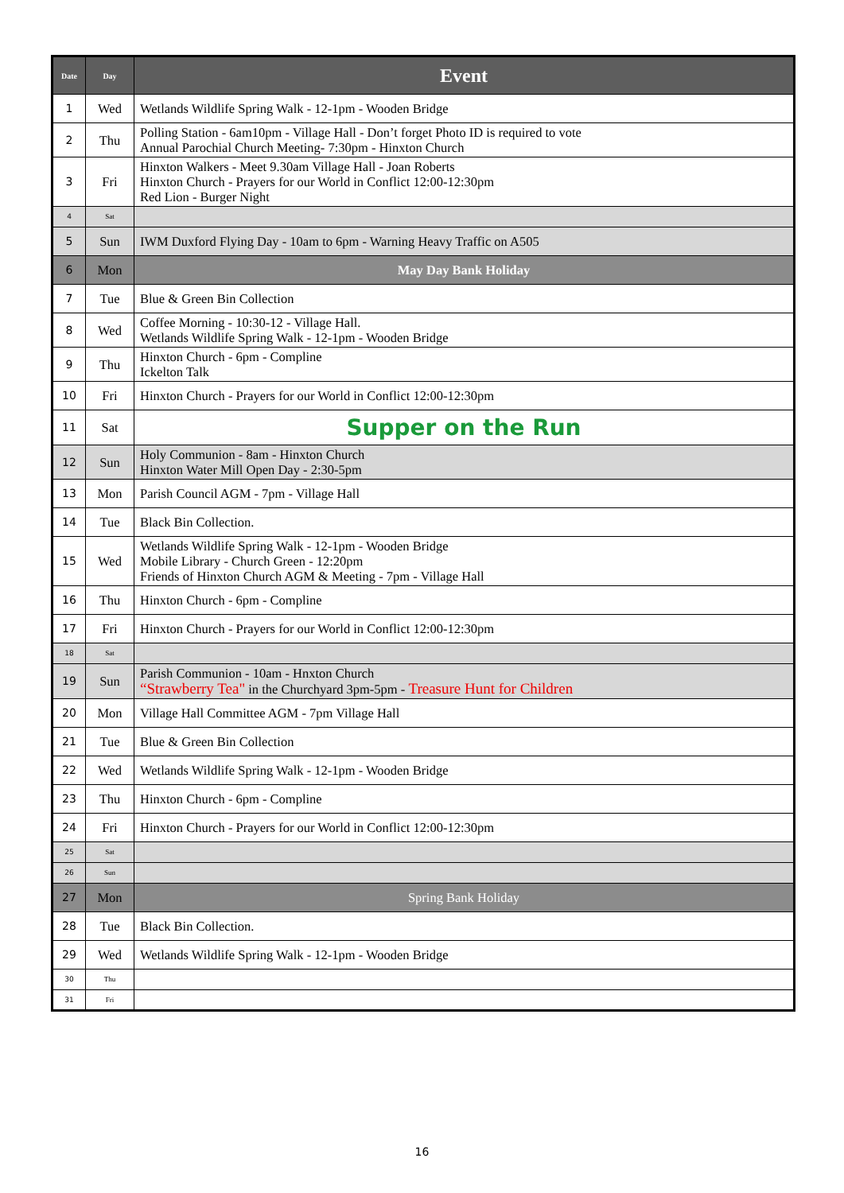| Date | Day | Event |
| --- | --- | --- |
| 1 | Wed | Wetlands Wildlife Spring Walk - 12-1pm - Wooden Bridge |
| 2 | Thu | Polling Station - 6am10pm - Village Hall - Don’t forget Photo ID is required to vote Annual Parochial Church Meeting- 7:30pm - Hinxton Church |
| 3 | Fri | Hinxton Walkers - Meet 9.30am Village Hall - Joan Roberts Hinxton Church - Prayers for our World in Conflict 12:00-12:30pm Red Lion - Burger Night |
| 4 | Sat | |
| 5 | Sun | IWM Duxford Flying Day - 10am to 6pm - Warning Heavy Traffic on A505 |
| 6 | Mon | May Day Bank Holiday |
| 7 | Tue | Blue & Green Bin Collection |
| 8 | Wed | Coffee Morning - 10:30-12 - Village Hall. Wetlands Wildlife Spring Walk - 12-1pm - Wooden Bridge |
| 9 | Thu | Hinxton Church - 6pm - Compline Ickelton Talk |
| 10 | Fri | Hinxton Church - Prayers for our World in Conflict 12:00-12:30pm |
| 11 | Sat | Supper on the Run |
| 12 | Sun | Holy Communion - 8am - Hinxton Church Hinxton Water Mill Open Day - 2:30-5pm |
| 13 | Mon | Parish Council AGM - 7pm - Village Hall |
| 14 | Tue | Black Bin Collection. |
| 15 | Wed | Wetlands Wildlife Spring Walk - 12-1pm - Wooden Bridge Mobile Library - Church Green - 12:20pm Friends of Hinxton Church AGM & Meeting - 7pm - Village Hall |
| 16 | Thu | Hinxton Church - 6pm - Compline |
| 17 | Fri | Hinxton Church - Prayers for our World in Conflict 12:00-12:30pm |
| 18 | Sat | |
| 19 | Sun | Parish Communion - 10am - Hnxton Church “Strawberry Tea" in the Churchyard 3pm-5pm - Treasure Hunt for Children |
| 20 | Mon | Village Hall Committee AGM - 7pm Village Hall |
| 21 | Tue | Blue & Green Bin Collection |
| 22 | Wed | Wetlands Wildlife Spring Walk - 12-1pm - Wooden Bridge |
| 23 | Thu | Hinxton Church - 6pm - Compline |
| 24 | Fri | Hinxton Church - Prayers for our World in Conflict 12:00-12:30pm |
| 25 | Sat | |
| 26 | Sun | |
| 27 | Mon | Spring Bank Holiday |
| 28 | Tue | Black Bin Collection. |
| 29 | Wed | Wetlands Wildlife Spring Walk - 12-1pm - Wooden Bridge |
| 30 | Thu | |
| 31 | Fri | |
16